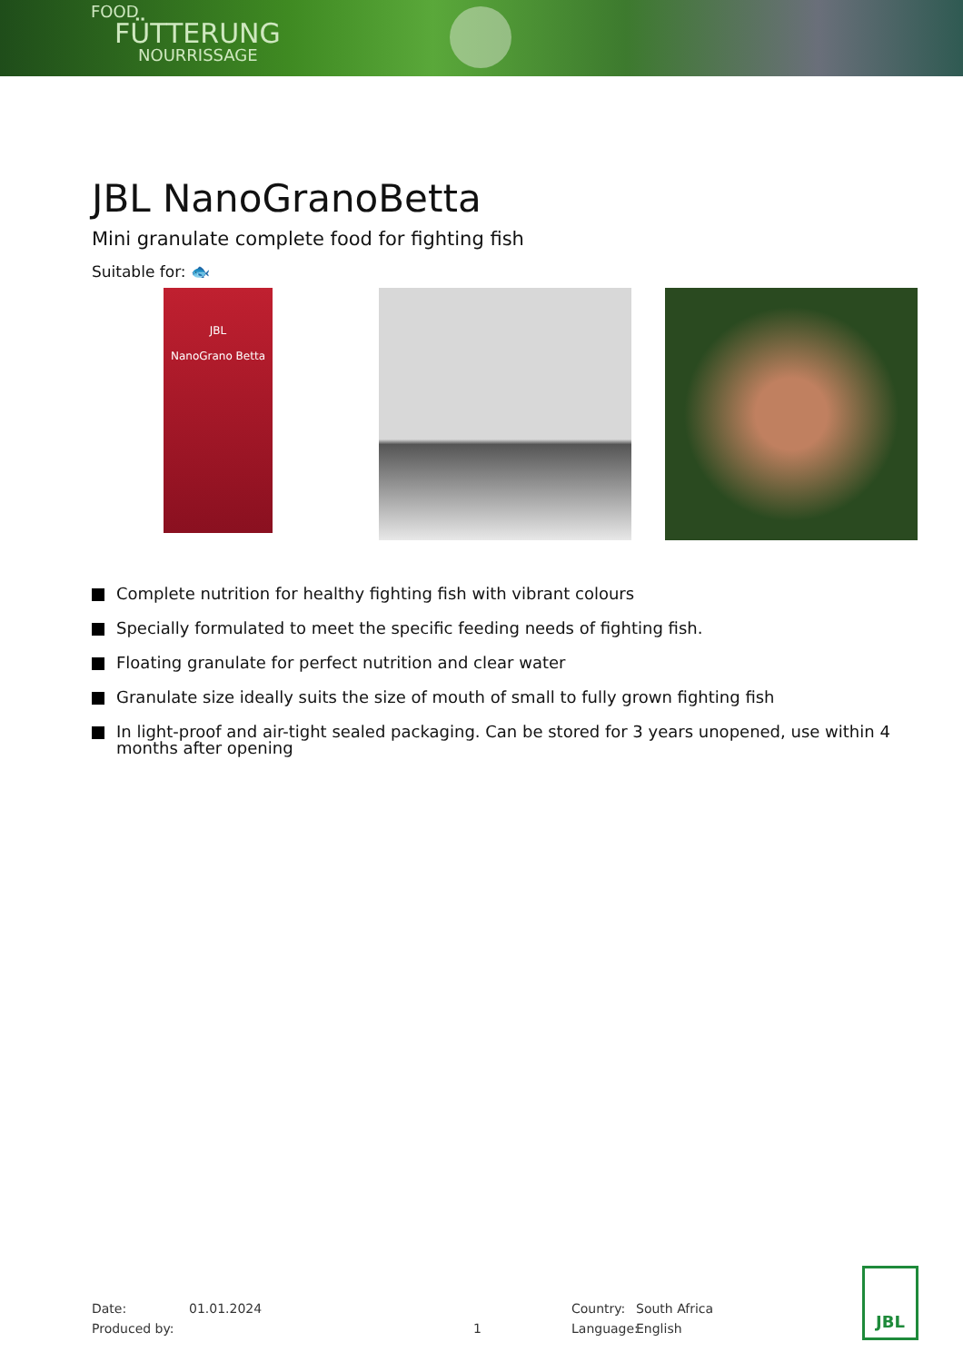FOOD
FÜTTERUNG
NOURRISSAGE
JBL NanoGranoBetta
Mini granulate complete food for fighting fish
Suitable for: 🐟
JBL
NanoGrano Betta
Complete nutrition for healthy fighting fish with vibrant colours
Specially formulated to meet the specific feeding needs of fighting fish.
Floating granulate for perfect nutrition and clear water
Granulate size ideally suits the size of mouth of small to fully grown fighting fish
In light-proof and air-tight sealed packaging. Can be stored for 3 years unopened, use within 4 months after opening
Date: 01.01.2024 Country: South Africa
Produced by: 1 Language: English
JBL